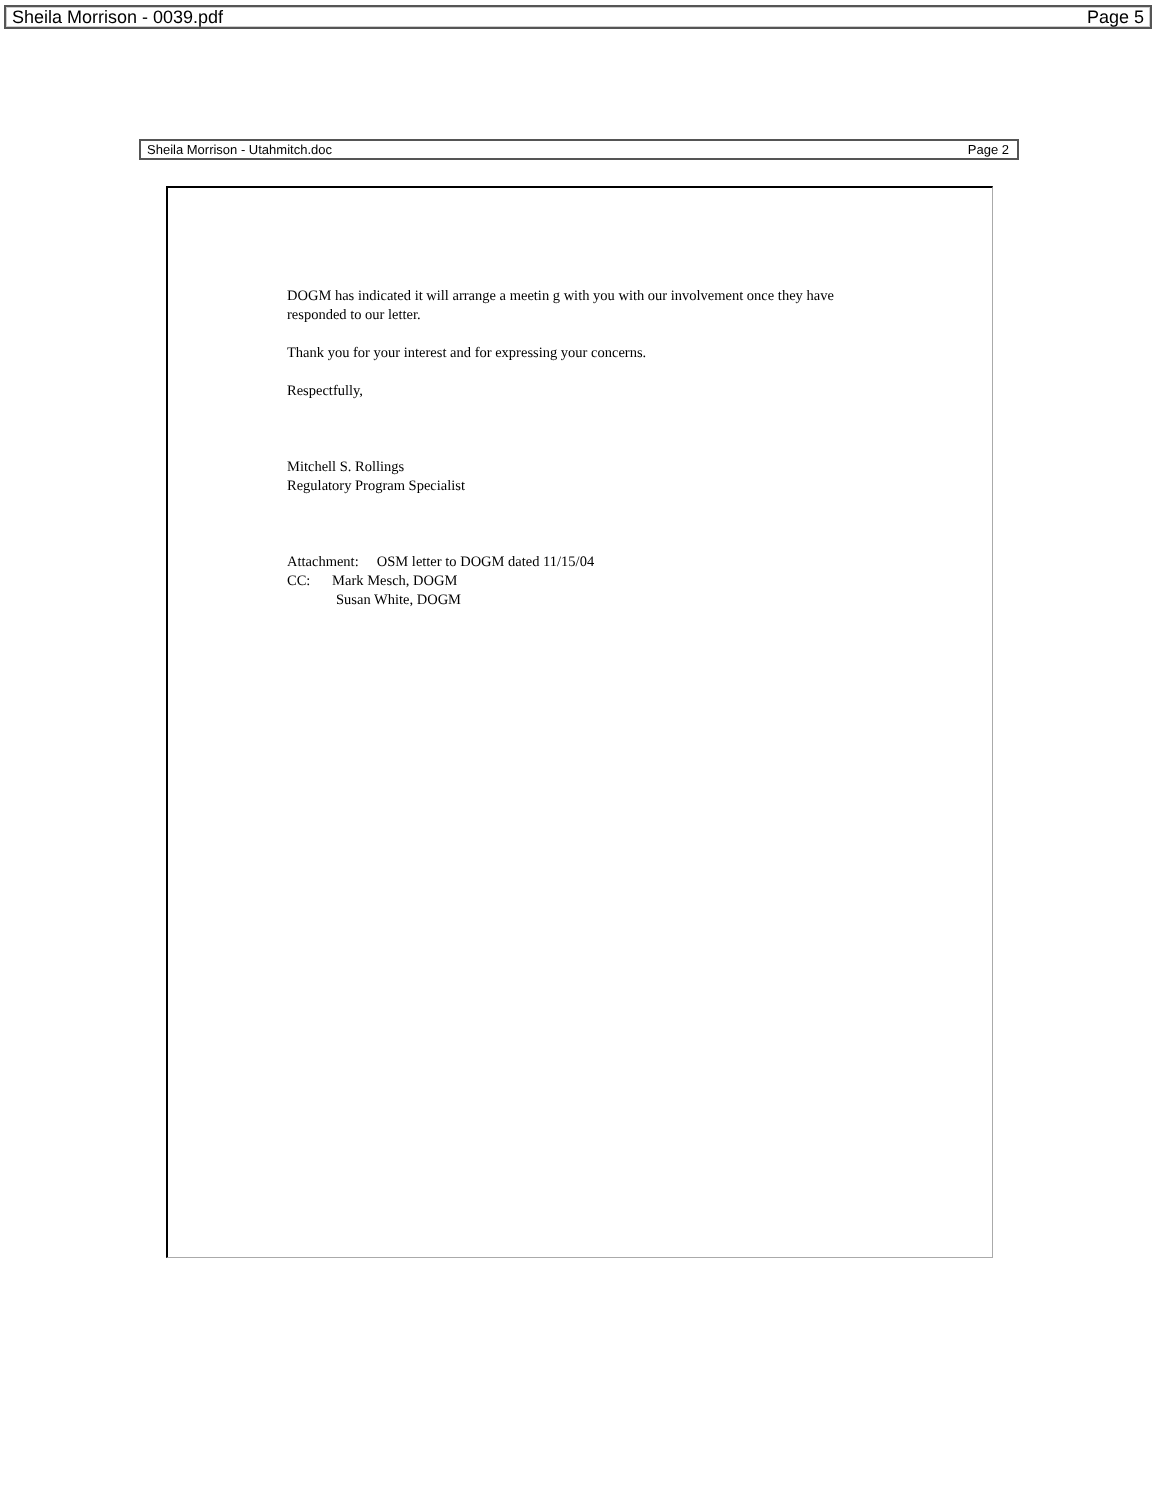Sheila Morrison - 0039.pdf Page 5
Sheila Morrison - Utahmitch.doc Page 2
DOGM has indicated it will arrange a meetin g with you with our involvement once they have responded to our letter.
Thank you for your interest and for expressing your concerns.
Respectfully,
Mitchell S. Rollings
Regulatory Program Specialist
Attachment: OSM letter to DOGM dated 11/15/04
CC: Mark Mesch, DOGM
Susan White, DOGM